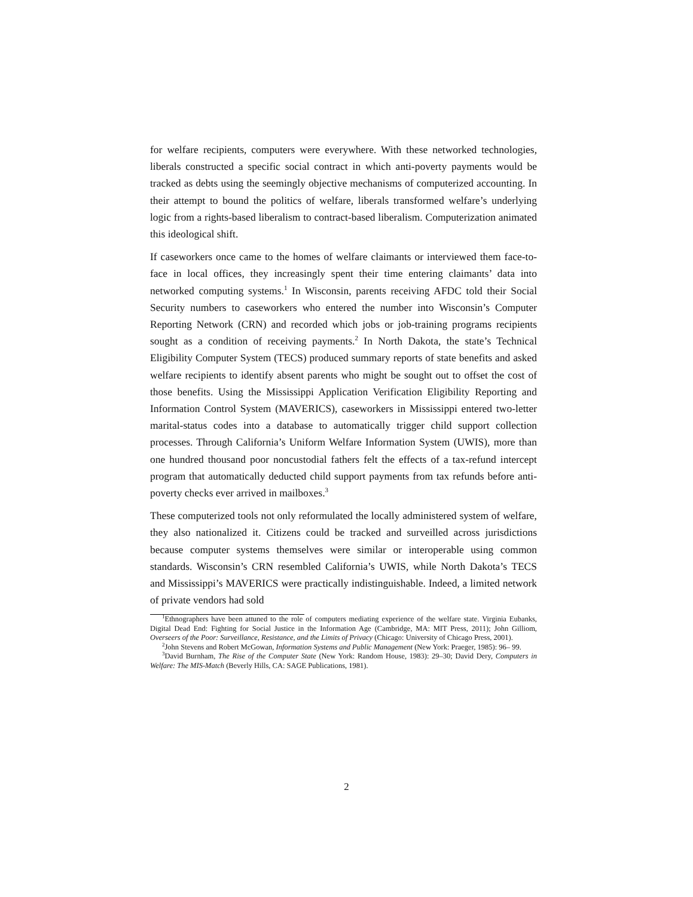for welfare recipients, computers were everywhere. With these networked technologies, liberals constructed a specific social contract in which anti-poverty payments would be tracked as debts using the seemingly objective mechanisms of computerized accounting. In their attempt to bound the politics of welfare, liberals transformed welfare’s underlying logic from a rights-based liberalism to contract-based liberalism. Computerization animated this ideological shift.
If caseworkers once came to the homes of welfare claimants or interviewed them face-to-face in local offices, they increasingly spent their time entering claimants’ data into networked computing systems.<sup>1</sup> In Wisconsin, parents receiving AFDC told their Social Security numbers to caseworkers who entered the number into Wisconsin’s Computer Reporting Network (CRN) and recorded which jobs or job-training programs recipients sought as a condition of receiving payments.<sup>2</sup> In North Dakota, the state’s Technical Eligibility Computer System (TECS) produced summary reports of state benefits and asked welfare recipients to identify absent parents who might be sought out to offset the cost of those benefits. Using the Mississippi Application Verification Eligibility Reporting and Information Control System (MAVERICS), caseworkers in Mississippi entered two-letter marital-status codes into a database to automatically trigger child support collection processes. Through California’s Uniform Welfare Information System (UWIS), more than one hundred thousand poor noncustodial fathers felt the effects of a tax-refund intercept program that automatically deducted child support payments from tax refunds before anti-poverty checks ever arrived in mailboxes.<sup>3</sup>
These computerized tools not only reformulated the locally administered system of welfare, they also nationalized it. Citizens could be tracked and surveilled across jurisdictions because computer systems themselves were similar or interoperable using common standards. Wisconsin’s CRN resembled California’s UWIS, while North Dakota’s TECS and Mississippi’s MAVERICS were practically indistinguishable. Indeed, a limited network of private vendors had sold
<sup>1</sup> Ethnographers have been attuned to the role of computers mediating experience of the welfare state. Virginia Eubanks, Digital Dead End: Fighting for Social Justice in the Information Age (Cambridge, MA: MIT Press, 2011); John Gilliom, Overseers of the Poor: Surveillance, Resistance, and the Limits of Privacy (Chicago: University of Chicago Press, 2001).
<sup>2</sup> John Stevens and Robert McGowan, Information Systems and Public Management (New York: Praeger, 1985): 96– 99.
<sup>3</sup> David Burnham, The Rise of the Computer State (New York: Random House, 1983): 29–30; David Dery, Computers in Welfare: The MIS-Match (Beverly Hills, CA: SAGE Publications, 1981).
2